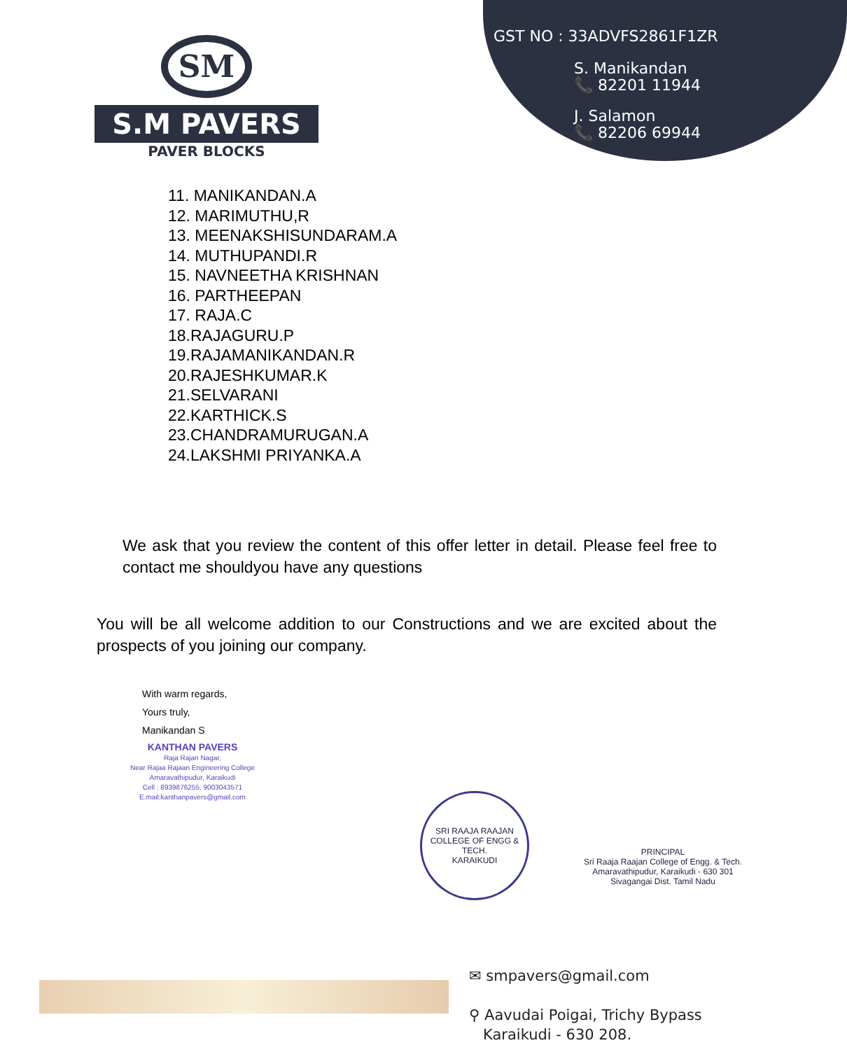SM
S.M PAVERS
PAVER BLOCKS
GST NO : 33ADVFS2861F1ZR
S. Manikandan
📞 82201 11944
J. Salamon
📞 82206 69944
11. MANIKANDAN.A
12. MARIMUTHU,R
13. MEENAKSHISUNDARAM.A
14. MUTHUPANDI.R
15. NAVNEETHA KRISHNAN
16. PARTHEEPAN
17. RAJA.C
18.RAJAGURU.P
19.RAJAMANIKANDAN.R
20.RAJESHKUMAR.K
21.SELVARANI
22.KARTHICK.S
23.CHANDRAMURUGAN.A
24.LAKSHMI PRIYANKA.A
We ask that you review the content of this offer letter in detail. Please feel free to contact me shouldyou have any questions
You will be all welcome addition to our Constructions and we are excited about the prospects of you joining our company.
With warm regards,
Yours truly,
Manikandan S
KANTHAN PAVERS
Raja Rajan Nagar,
Near Rajaa Rajaan Engineering College
Amaravathipudur, Karaikudi
Cell : 8939876255, 9003043571
E.mail:kanthanpavers@gmail.com
SRI RAAJA RAAJAN COLLEGE OF ENGG & TECH.
KARAIKUDI
PRINCIPAL
Sri Raaja Raajan College of Engg. & Tech.
Amaravathipudur, Karaikudi - 630 301
Sivagangai Dist. Tamil Nadu
✉ smpavers@gmail.com
⚲ Aavudai Poigai, Trichy Bypass
Karaikudi - 630 208.